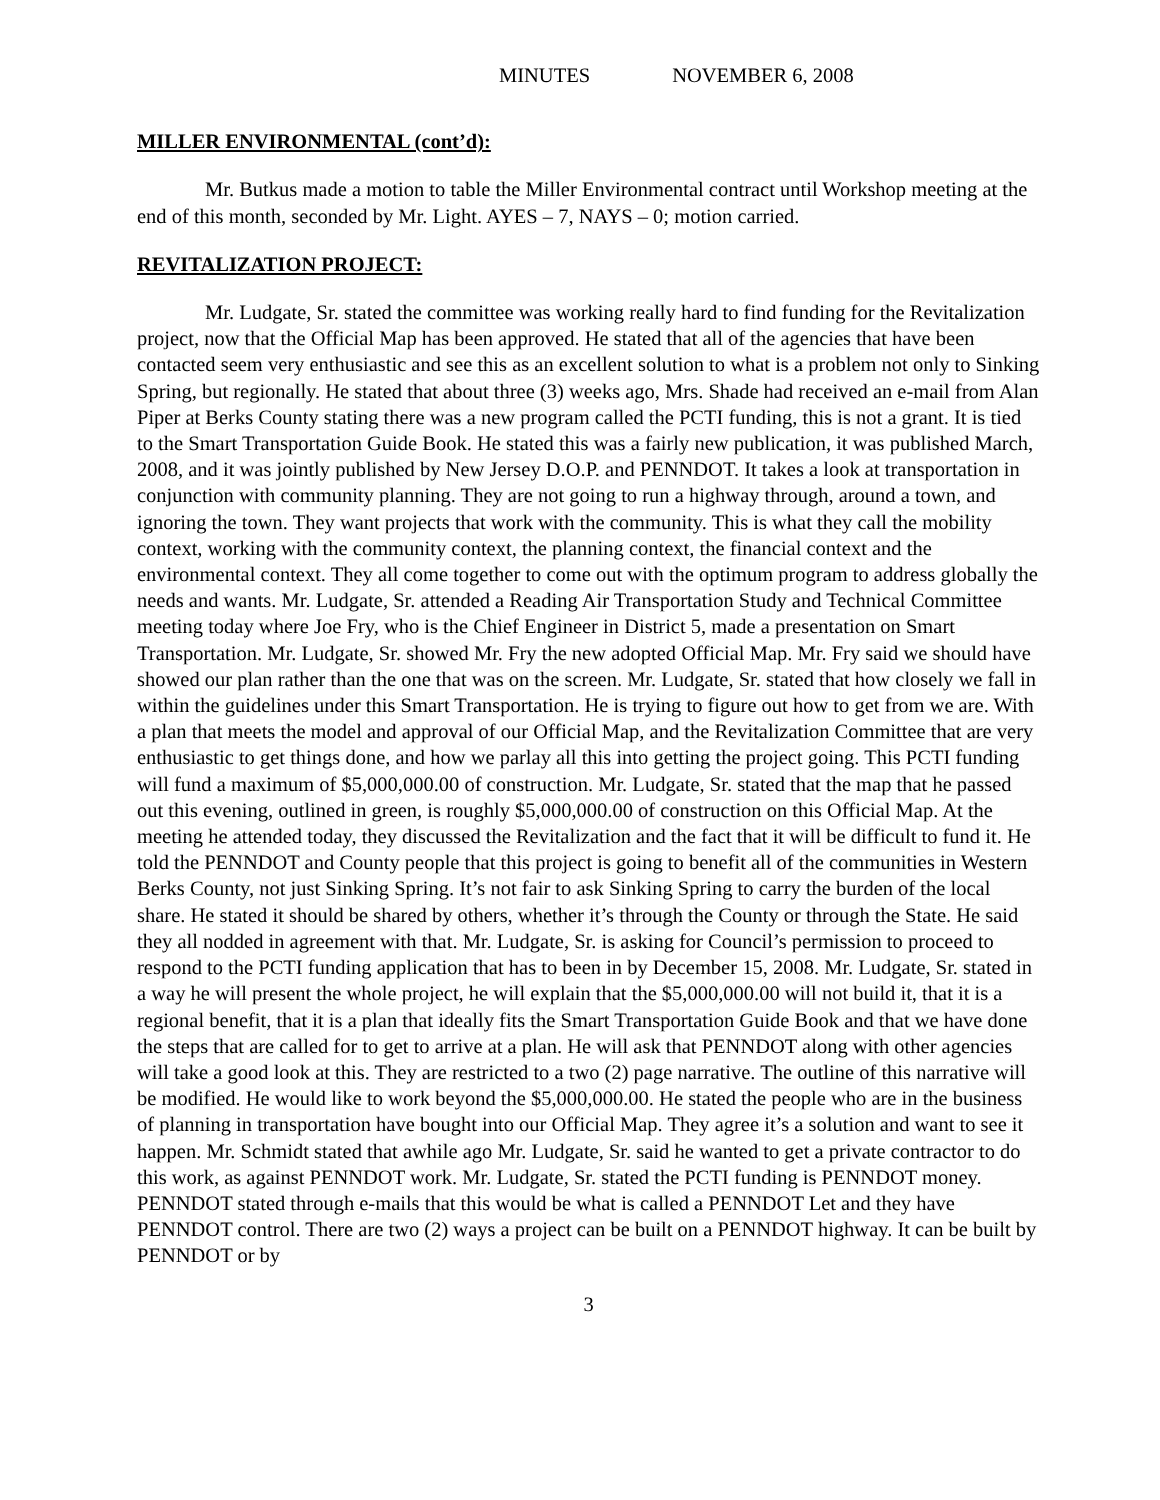MINUTES NOVEMBER 6, 2008
MILLER ENVIRONMENTAL (cont’d):
Mr. Butkus made a motion to table the Miller Environmental contract until Workshop meeting at the end of this month, seconded by Mr. Light. AYES – 7, NAYS – 0; motion carried.
REVITALIZATION PROJECT:
Mr. Ludgate, Sr. stated the committee was working really hard to find funding for the Revitalization project, now that the Official Map has been approved. He stated that all of the agencies that have been contacted seem very enthusiastic and see this as an excellent solution to what is a problem not only to Sinking Spring, but regionally. He stated that about three (3) weeks ago, Mrs. Shade had received an e-mail from Alan Piper at Berks County stating there was a new program called the PCTI funding, this is not a grant. It is tied to the Smart Transportation Guide Book. He stated this was a fairly new publication, it was published March, 2008, and it was jointly published by New Jersey D.O.P. and PENNDOT. It takes a look at transportation in conjunction with community planning. They are not going to run a highway through, around a town, and ignoring the town. They want projects that work with the community. This is what they call the mobility context, working with the community context, the planning context, the financial context and the environmental context. They all come together to come out with the optimum program to address globally the needs and wants. Mr. Ludgate, Sr. attended a Reading Air Transportation Study and Technical Committee meeting today where Joe Fry, who is the Chief Engineer in District 5, made a presentation on Smart Transportation. Mr. Ludgate, Sr. showed Mr. Fry the new adopted Official Map. Mr. Fry said we should have showed our plan rather than the one that was on the screen. Mr. Ludgate, Sr. stated that how closely we fall in within the guidelines under this Smart Transportation. He is trying to figure out how to get from we are. With a plan that meets the model and approval of our Official Map, and the Revitalization Committee that are very enthusiastic to get things done, and how we parlay all this into getting the project going. This PCTI funding will fund a maximum of $5,000,000.00 of construction. Mr. Ludgate, Sr. stated that the map that he passed out this evening, outlined in green, is roughly $5,000,000.00 of construction on this Official Map. At the meeting he attended today, they discussed the Revitalization and the fact that it will be difficult to fund it. He told the PENNDOT and County people that this project is going to benefit all of the communities in Western Berks County, not just Sinking Spring. It’s not fair to ask Sinking Spring to carry the burden of the local share. He stated it should be shared by others, whether it’s through the County or through the State. He said they all nodded in agreement with that. Mr. Ludgate, Sr. is asking for Council’s permission to proceed to respond to the PCTI funding application that has to been in by December 15, 2008. Mr. Ludgate, Sr. stated in a way he will present the whole project, he will explain that the $5,000,000.00 will not build it, that it is a regional benefit, that it is a plan that ideally fits the Smart Transportation Guide Book and that we have done the steps that are called for to get to arrive at a plan. He will ask that PENNDOT along with other agencies will take a good look at this. They are restricted to a two (2) page narrative. The outline of this narrative will be modified. He would like to work beyond the $5,000,000.00. He stated the people who are in the business of planning in transportation have bought into our Official Map. They agree it’s a solution and want to see it happen. Mr. Schmidt stated that awhile ago Mr. Ludgate, Sr. said he wanted to get a private contractor to do this work, as against PENNDOT work. Mr. Ludgate, Sr. stated the PCTI funding is PENNDOT money. PENNDOT stated through e-mails that this would be what is called a PENNDOT Let and they have PENNDOT control. There are two (2) ways a project can be built on a PENNDOT highway. It can be built by PENNDOT or by
3